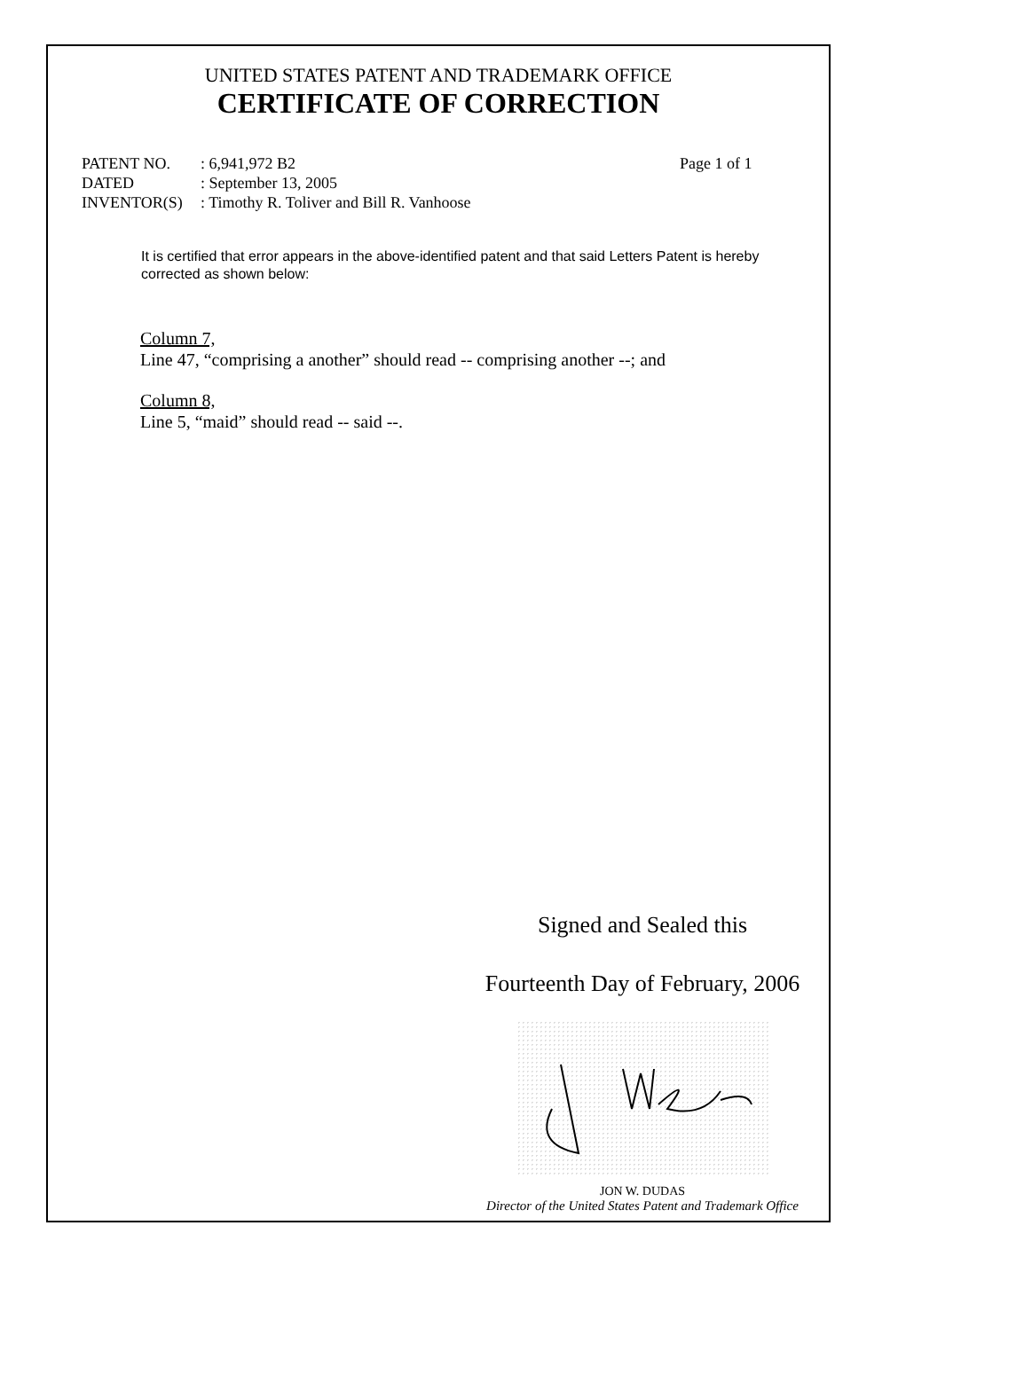UNITED STATES PATENT AND TRADEMARK OFFICE
CERTIFICATE OF CORRECTION
PATENT NO.
DATED
INVENTOR(S)
: 6,941,972 B2
: September 13, 2005
: Timothy R. Toliver and Bill R. Vanhoose
Page 1 of 1
It is certified that error appears in the above-identified patent and that said Letters Patent is hereby corrected as shown below:
Column 7,
Line 47, “comprising a another” should read -- comprising another --; and
Column 8,
Line 5, “maid” should read -- said --.
Signed and Sealed this
Fourteenth Day of February, 2006
JON W. DUDAS
Director of the United States Patent and Trademark Office